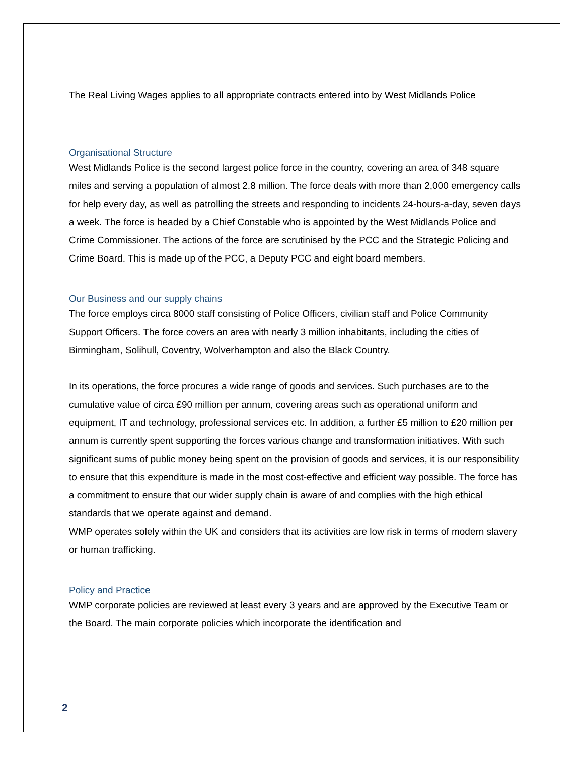The Real Living Wages applies to all appropriate contracts entered into by West Midlands Police
Organisational Structure
West Midlands Police is the second largest police force in the country, covering an area of 348 square miles and serving a population of almost 2.8 million. The force deals with more than 2,000 emergency calls for help every day, as well as patrolling the streets and responding to incidents 24-hours-a-day, seven days a week. The force is headed by a Chief Constable who is appointed by the West Midlands Police and Crime Commissioner. The actions of the force are scrutinised by the PCC and the Strategic Policing and Crime Board. This is made up of the PCC, a Deputy PCC and eight board members.
Our Business and our supply chains
The force employs circa 8000 staff consisting of Police Officers, civilian staff and Police Community Support Officers. The force covers an area with nearly 3 million inhabitants, including the cities of Birmingham, Solihull, Coventry, Wolverhampton and also the Black Country.
In its operations, the force procures a wide range of goods and services. Such purchases are to the cumulative value of circa £90 million per annum, covering areas such as operational uniform and equipment, IT and technology, professional services etc. In addition, a further £5 million to £20 million per annum is currently spent supporting the forces various change and transformation initiatives. With such significant sums of public money being spent on the provision of goods and services, it is our responsibility to ensure that this expenditure is made in the most cost-effective and efficient way possible. The force has a commitment to ensure that our wider supply chain is aware of and complies with the high ethical standards that we operate against and demand.
WMP operates solely within the UK and considers that its activities are low risk in terms of modern slavery or human trafficking.
Policy and Practice
WMP corporate policies are reviewed at least every 3 years and are approved by the Executive Team or the Board. The main corporate policies which incorporate the identification and
2